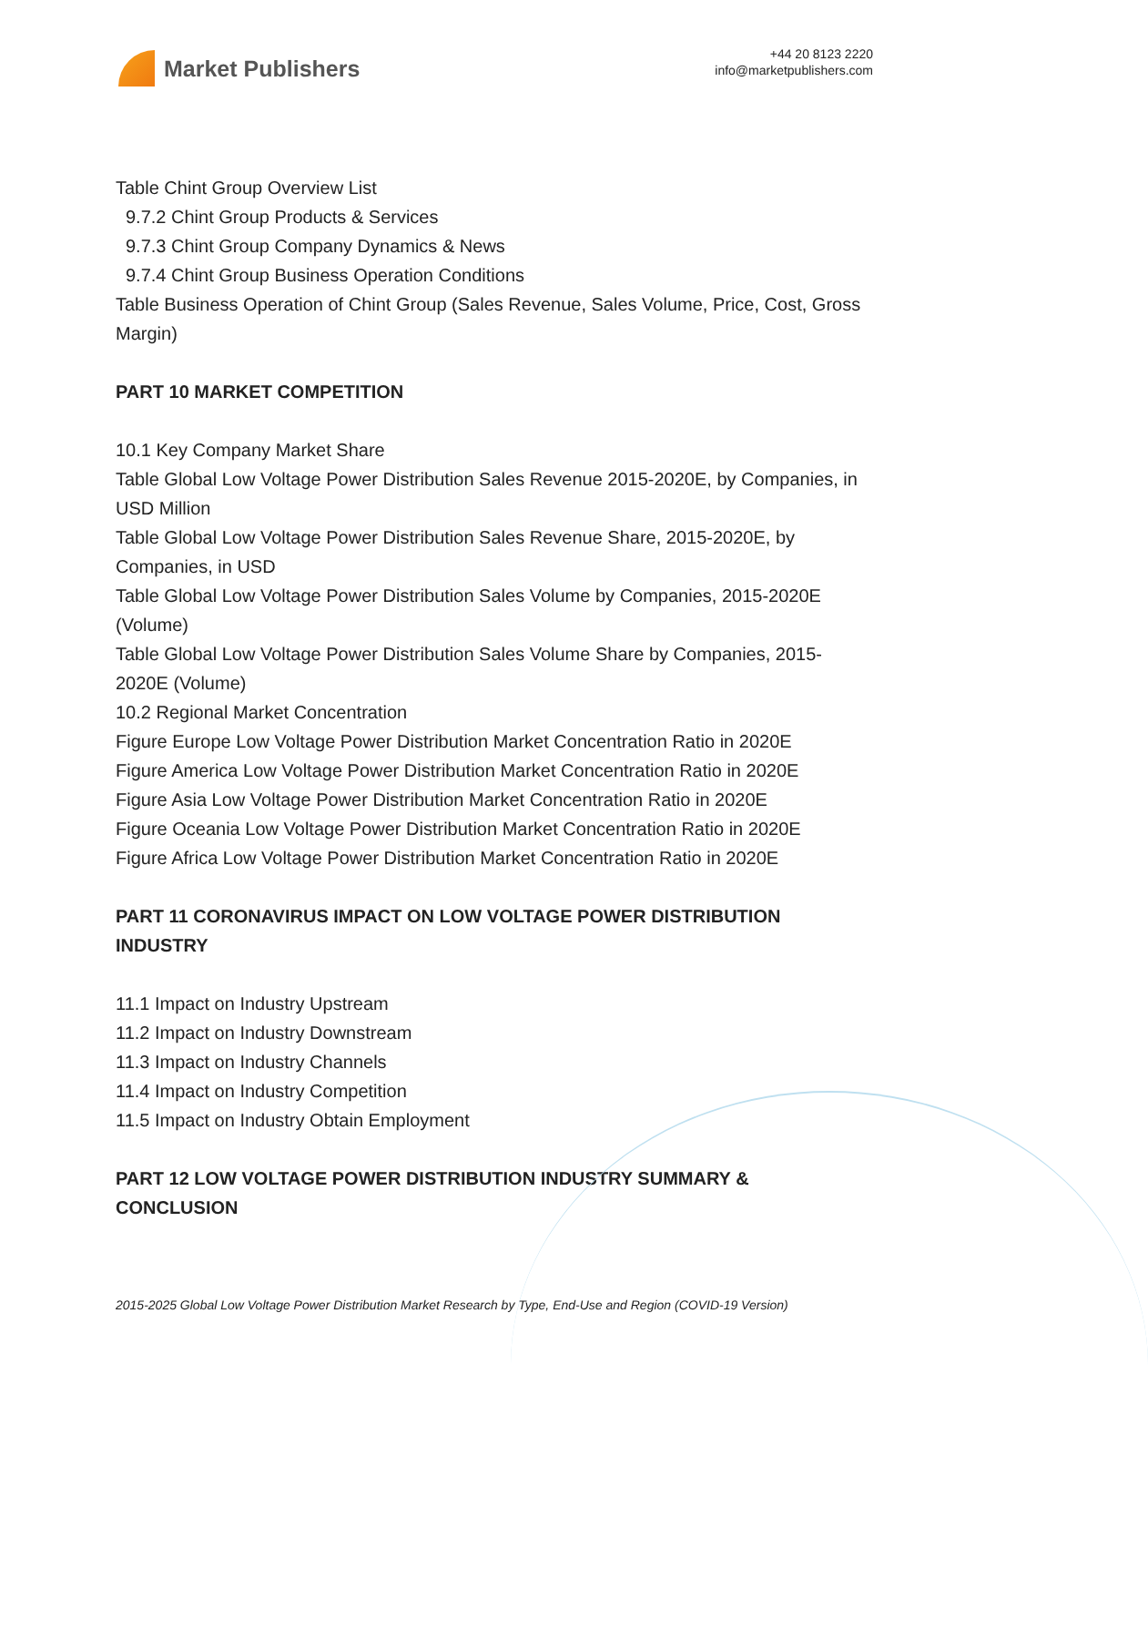Market Publishers
+44 20 8123 2220
info@marketpublishers.com
Table Chint Group Overview List
9.7.2 Chint Group Products & Services
9.7.3 Chint Group Company Dynamics & News
9.7.4 Chint Group Business Operation Conditions
Table Business Operation of Chint Group (Sales Revenue, Sales Volume, Price, Cost, Gross Margin)
PART 10 MARKET COMPETITION
10.1 Key Company Market Share
Table Global Low Voltage Power Distribution Sales Revenue 2015-2020E, by Companies, in USD Million
Table Global Low Voltage Power Distribution Sales Revenue Share, 2015-2020E, by Companies, in USD
Table Global Low Voltage Power Distribution Sales Volume by Companies, 2015-2020E (Volume)
Table Global Low Voltage Power Distribution Sales Volume Share by Companies, 2015-2020E (Volume)
10.2 Regional Market Concentration
Figure Europe Low Voltage Power Distribution Market Concentration Ratio in 2020E
Figure America Low Voltage Power Distribution Market Concentration Ratio in 2020E
Figure Asia Low Voltage Power Distribution Market Concentration Ratio in 2020E
Figure Oceania Low Voltage Power Distribution Market Concentration Ratio in 2020E
Figure Africa Low Voltage Power Distribution Market Concentration Ratio in 2020E
PART 11 CORONAVIRUS IMPACT ON LOW VOLTAGE POWER DISTRIBUTION INDUSTRY
11.1 Impact on Industry Upstream
11.2 Impact on Industry Downstream
11.3 Impact on Industry Channels
11.4 Impact on Industry Competition
11.5 Impact on Industry Obtain Employment
PART 12 LOW VOLTAGE POWER DISTRIBUTION INDUSTRY SUMMARY & CONCLUSION
2015-2025 Global Low Voltage Power Distribution Market Research by Type, End-Use and Region (COVID-19 Version)